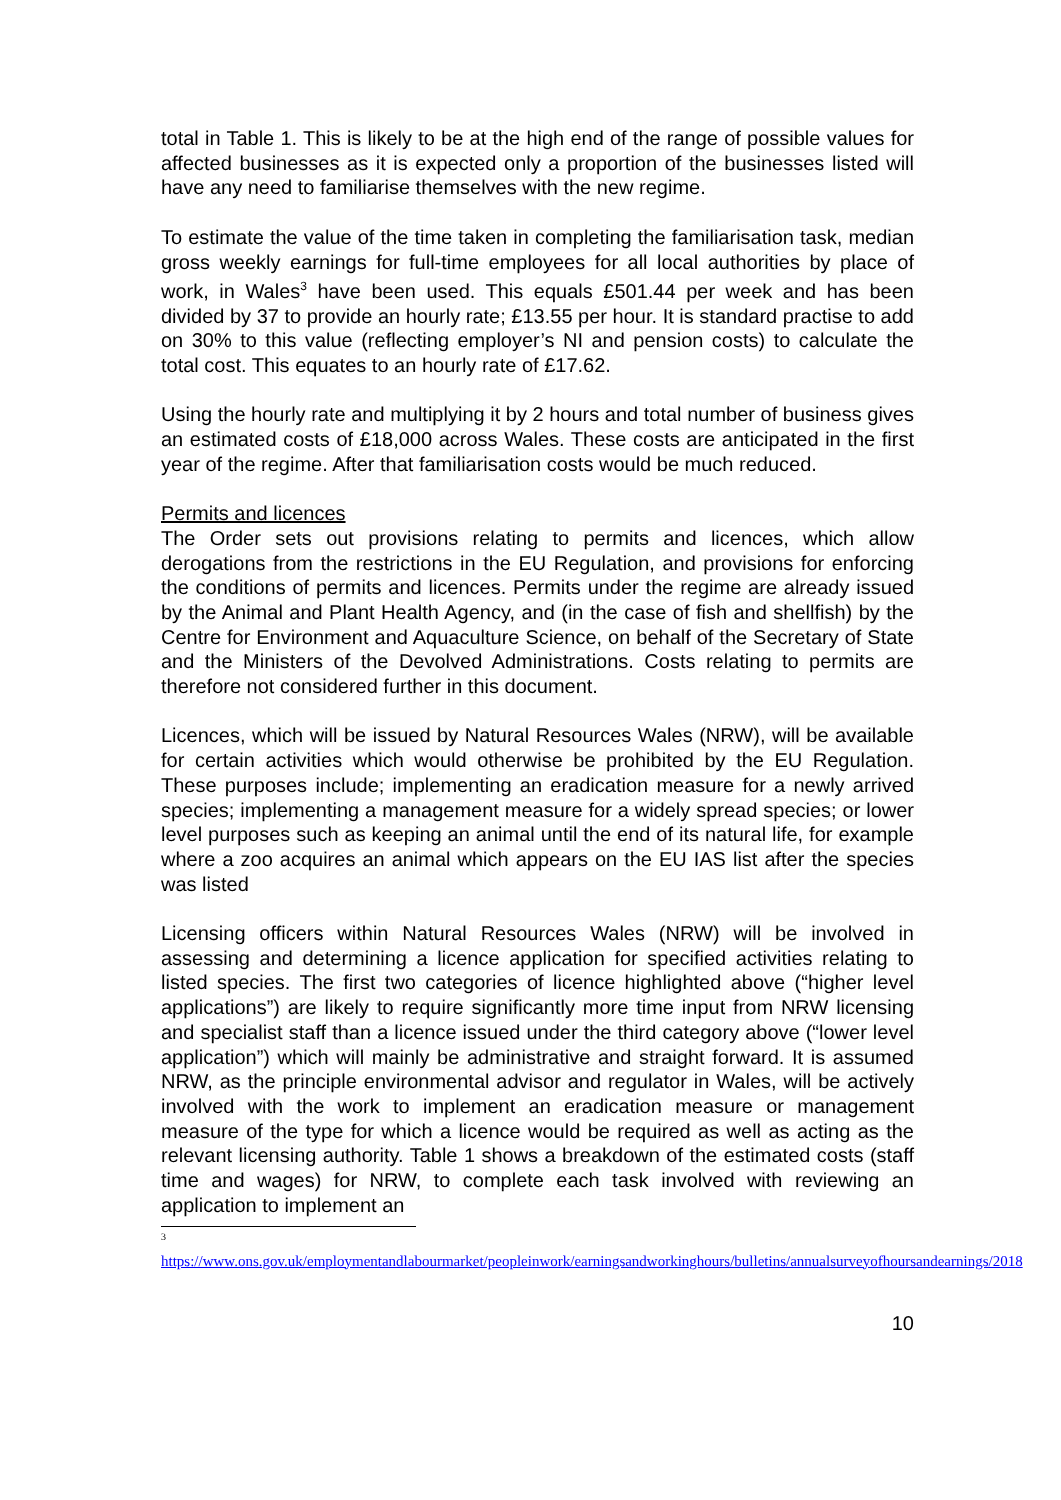total in Table 1. This is likely to be at the high end of the range of possible values for affected businesses as it is expected only a proportion of the businesses listed will have any need to familiarise themselves with the new regime.
To estimate the value of the time taken in completing the familiarisation task, median gross weekly earnings for full-time employees for all local authorities by place of work, in Wales<sup>3</sup> have been used. This equals £501.44 per week and has been divided by 37 to provide an hourly rate; £13.55 per hour. It is standard practise to add on 30% to this value (reflecting employer’s NI and pension costs) to calculate the total cost. This equates to an hourly rate of £17.62.
Using the hourly rate and multiplying it by 2 hours and total number of business gives an estimated costs of £18,000 across Wales. These costs are anticipated in the first year of the regime. After that familiarisation costs would be much reduced.
Permits and licences
The Order sets out provisions relating to permits and licences, which allow derogations from the restrictions in the EU Regulation, and provisions for enforcing the conditions of permits and licences. Permits under the regime are already issued by the Animal and Plant Health Agency, and (in the case of fish and shellfish) by the Centre for Environment and Aquaculture Science, on behalf of the Secretary of State and the Ministers of the Devolved Administrations. Costs relating to permits are therefore not considered further in this document.
Licences, which will be issued by Natural Resources Wales (NRW), will be available for certain activities which would otherwise be prohibited by the EU Regulation. These purposes include; implementing an eradication measure for a newly arrived species; implementing a management measure for a widely spread species; or lower level purposes such as keeping an animal until the end of its natural life, for example where a zoo acquires an animal which appears on the EU IAS list after the species was listed
Licensing officers within Natural Resources Wales (NRW) will be involved in assessing and determining a licence application for specified activities relating to listed species. The first two categories of licence highlighted above (“higher level applications”) are likely to require significantly more time input from NRW licensing and specialist staff than a licence issued under the third category above (“lower level application”) which will mainly be administrative and straight forward. It is assumed NRW, as the principle environmental advisor and regulator in Wales, will be actively involved with the work to implement an eradication measure or management measure of the type for which a licence would be required as well as acting as the relevant licensing authority. Table 1 shows a breakdown of the estimated costs (staff time and wages) for NRW, to complete each task involved with reviewing an application to implement an
<sup>3</sup>
https://www.ons.gov.uk/employmentandlabourmarket/peopleinwork/earningsandworkinghours/bulletins/annualsurveyofhoursandearnings/2018
10